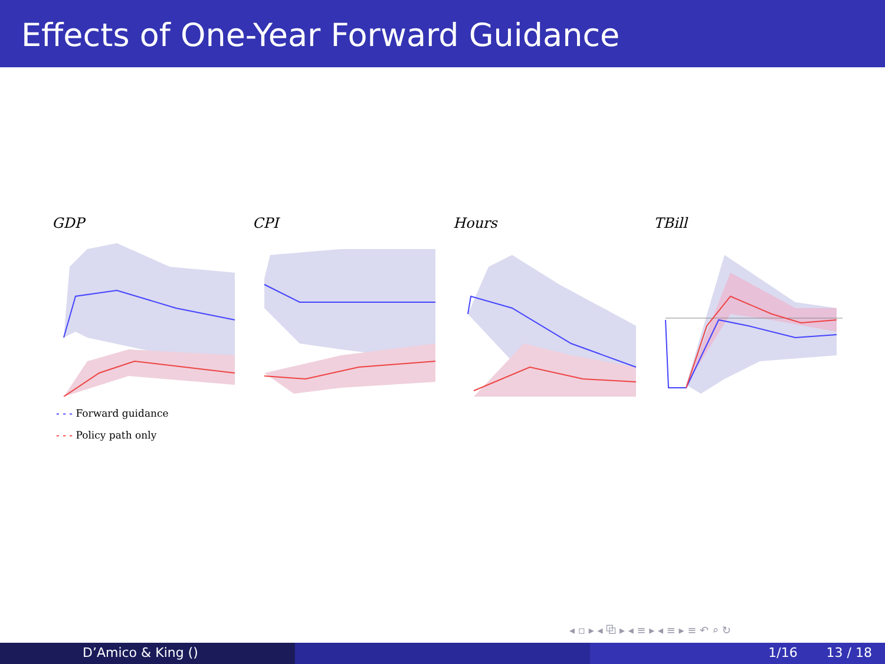Effects of One-Year Forward Guidance
GDP CPI Hours TBill
- - - Forward guidance
- - - Policy path only
◂ ▫ ▸ ◂ ⧉ ▸ ◂ ≡ ▸ ◂ ≡ ▸ ≡ ↶ ⌕ ↻
D’Amico & King () 1/16 13 / 18